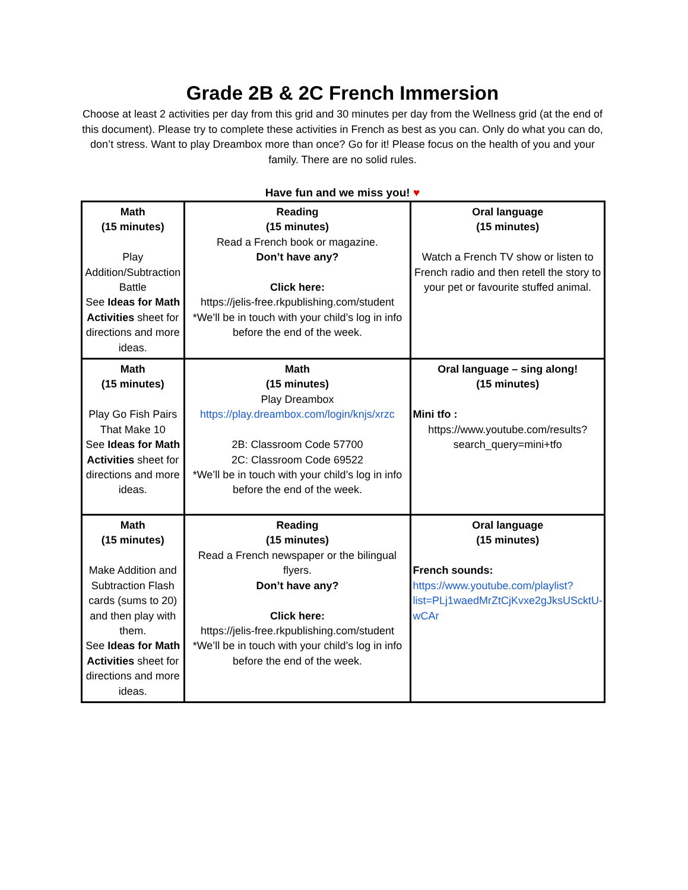Grade 2B & 2C French Immersion
Choose at least 2 activities per day from this grid and 30 minutes per day from the Wellness grid (at the end of this document). Please try to complete these activities in French as best as you can. Only do what you can do, don’t stress. Want to play Dreambox more than once? Go for it! Please focus on the health of you and your family. There are no solid rules.
Have fun and we miss you! ♥
| Math (15 minutes) Play Addition/Subtraction Battle See Ideas for Math Activities sheet for directions and more ideas. | Reading (15 minutes) Read a French book or magazine. Don’t have any? Click here: https://jelis-free.rkpublishing.com/student *We’ll be in touch with your child’s log in info before the end of the week. | Oral language (15 minutes) Watch a French TV show or listen to French radio and then retell the story to your pet or favourite stuffed animal. |
| Math (15 minutes) Play Go Fish Pairs That Make 10 See Ideas for Math Activities sheet for directions and more ideas. | Math (15 minutes) Play Dreambox https://play.dreambox.com/login/knjs/xrzc 2B: Classroom Code 57700 2C: Classroom Code 69522 *We’ll be in touch with your child’s log in info before the end of the week. | Oral language – sing along! (15 minutes) Mini tfo : https://www.youtube.com/results?search_query=mini+tfo |
| Math (15 minutes) Make Addition and Subtraction Flash cards (sums to 20) and then play with them. See Ideas for Math Activities sheet for directions and more ideas. | Reading (15 minutes) Read a French newspaper or the bilingual flyers. Don’t have any? Click here: https://jelis-free.rkpublishing.com/student *We’ll be in touch with your child’s log in info before the end of the week. | Oral language (15 minutes) French sounds: https://www.youtube.com/playlist?list=PLj1waedMrZtCjKvxe2gJksUScktU-wCAr |